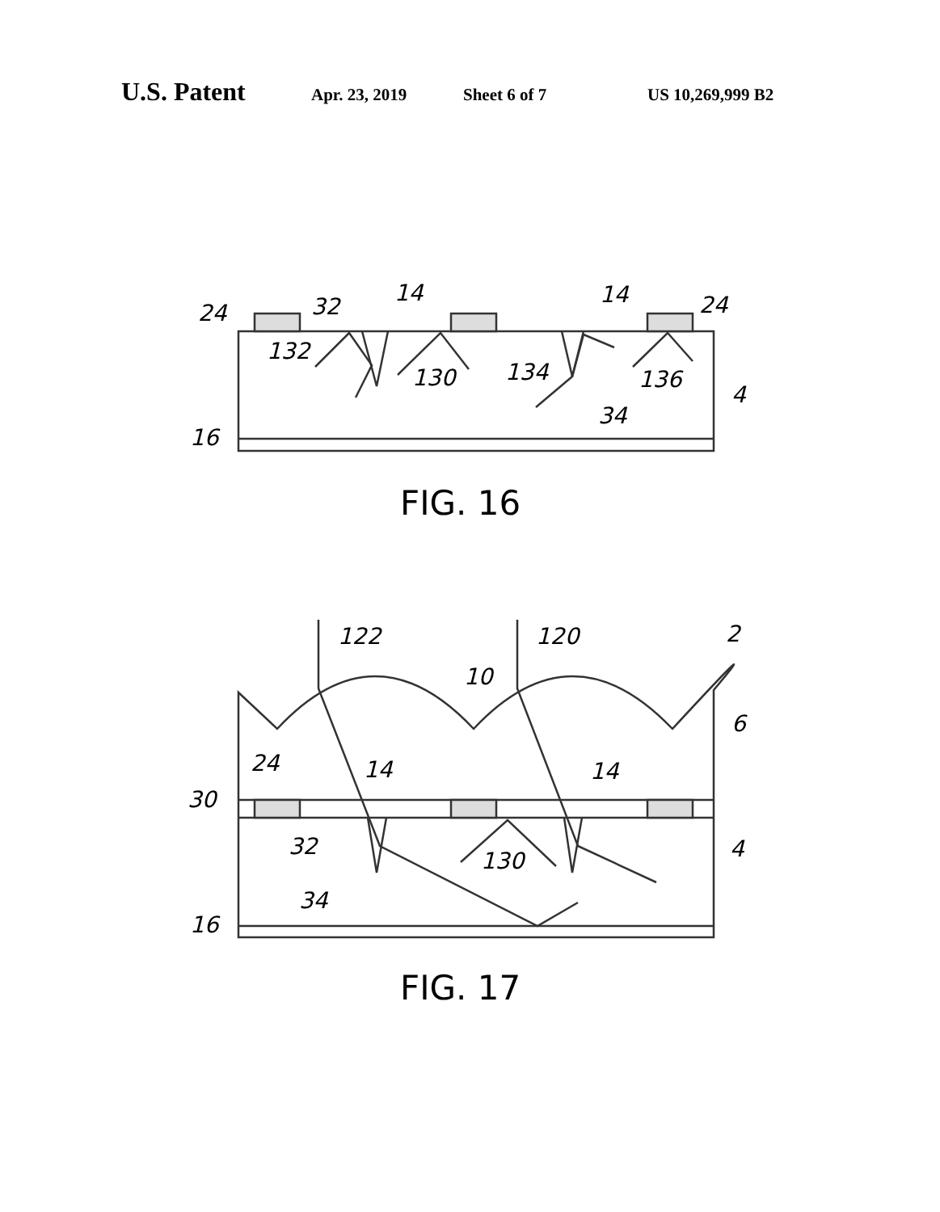U.S. Patent Apr. 23, 2019 Sheet 6 of 7 US 10,269,999 B2
24
32
14
14
24
132
130
134
136
4
34
16
FIG. 16
122
120
2
10
6
24
14
14
30
32
130
4
34
16
FIG. 17